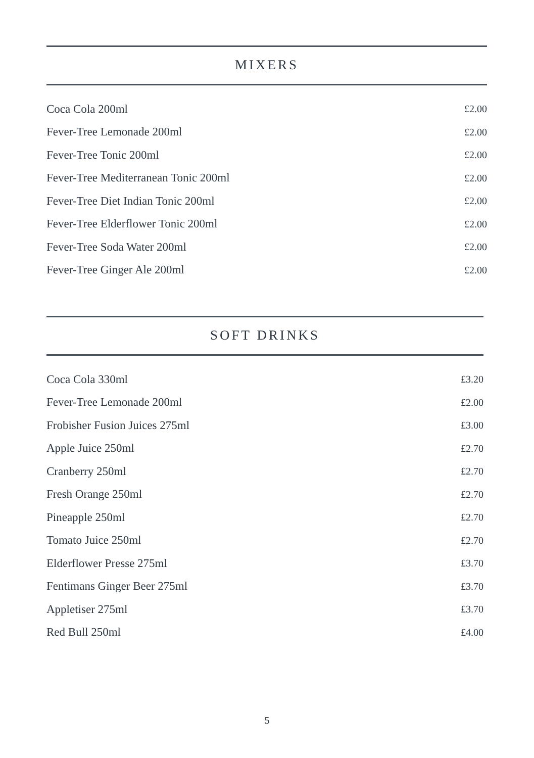MIXERS
| Coca Cola 200ml | £2.00 |
| Fever-Tree Lemonade 200ml | £2.00 |
| Fever-Tree Tonic 200ml | £2.00 |
| Fever-Tree Mediterranean Tonic 200ml | £2.00 |
| Fever-Tree Diet Indian Tonic 200ml | £2.00 |
| Fever-Tree Elderflower Tonic 200ml | £2.00 |
| Fever-Tree Soda Water 200ml | £2.00 |
| Fever-Tree Ginger Ale 200ml | £2.00 |
SOFT DRINKS
| Coca Cola 330ml | £3.20 |
| Fever-Tree Lemonade 200ml | £2.00 |
| Frobisher Fusion Juices 275ml | £3.00 |
| Apple Juice 250ml | £2.70 |
| Cranberry 250ml | £2.70 |
| Fresh Orange 250ml | £2.70 |
| Pineapple 250ml | £2.70 |
| Tomato Juice 250ml | £2.70 |
| Elderflower Presse 275ml | £3.70 |
| Fentimans Ginger Beer 275ml | £3.70 |
| Appletiser 275ml | £3.70 |
| Red Bull 250ml | £4.00 |
5